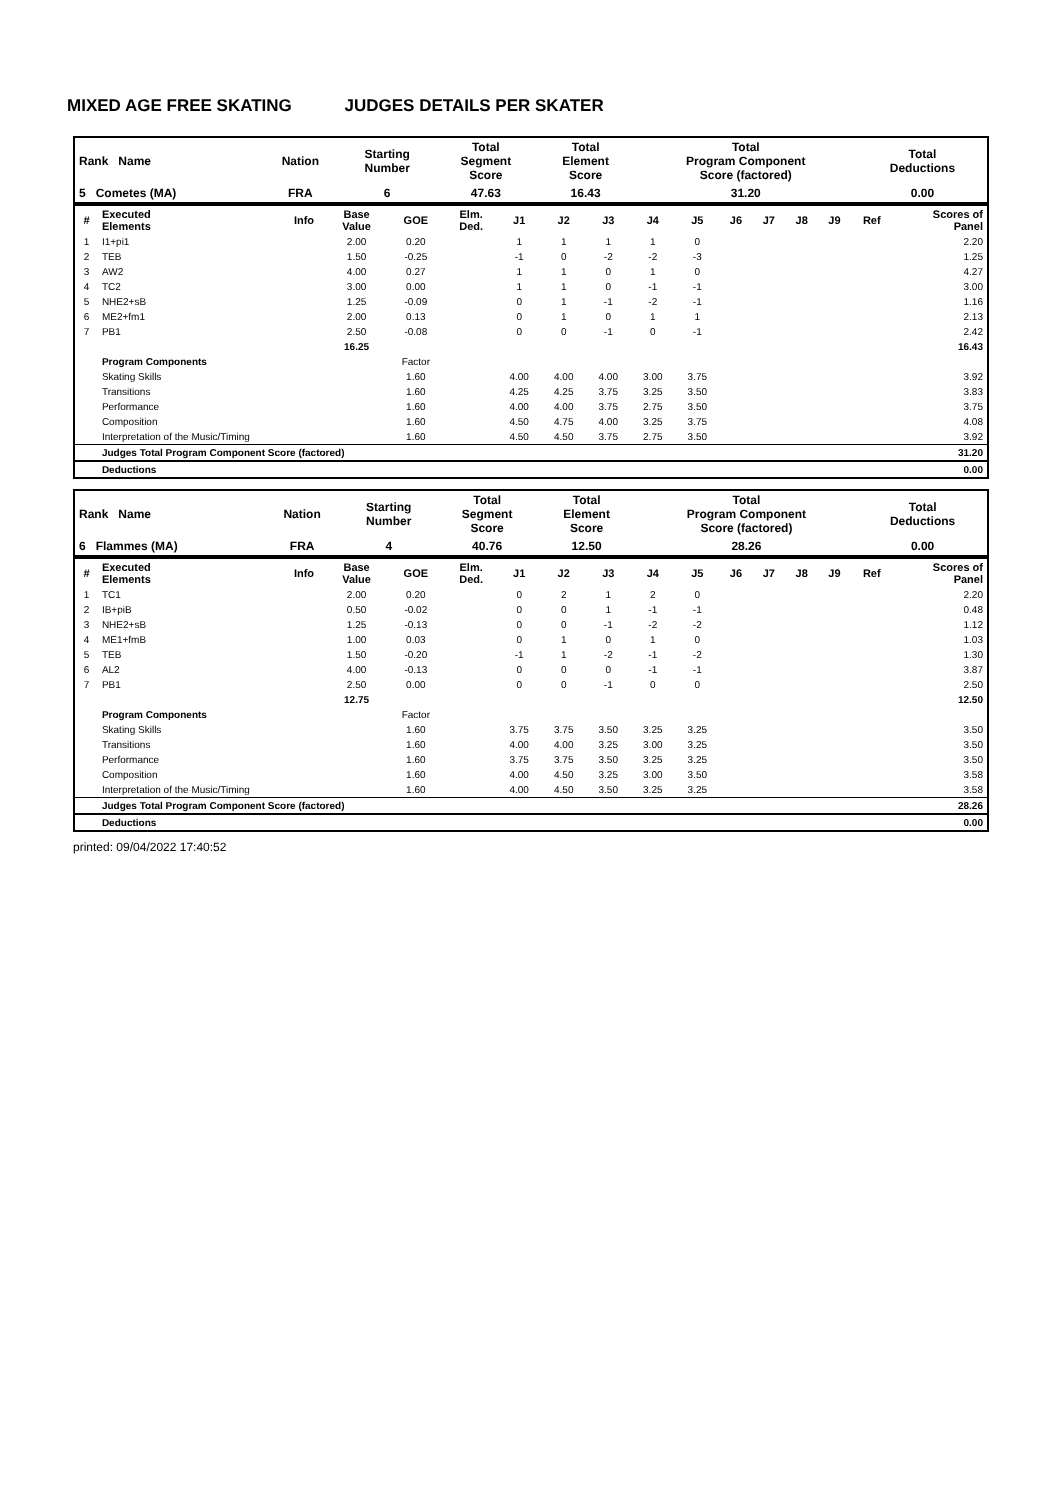MIXED AGE FREE SKATING JUDGES DETAILS PER SKATER
| Rank Name | Nation | Starting Number | Total Segment Score | Total Element Score | Total Program Component Score (factored) | Total Deductions |
| --- | --- | --- | --- | --- | --- | --- |
| 5 Cometes (MA) | FRA | 6 | 47.63 | 16.43 | 31.20 | 0.00 |
| # | Executed Elements | Info | Base Value | GOE | Elm. Ded. | J1 | J2 | J3 | J4 | J5 | J6 | J7 | J8 | J9 | Ref | Scores of Panel |
| --- | --- | --- | --- | --- | --- | --- | --- | --- | --- | --- | --- | --- | --- | --- | --- | --- |
| 1 | I1+pi1 | | 2.00 | 0.20 | | 1 | 1 | 1 | 1 | 0 | | | | | | 2.20 |
| 2 | TEB | | 1.50 | -0.25 | | -1 | 0 | -2 | -2 | -3 | | | | | | 1.25 |
| 3 | AW2 | | 4.00 | 0.27 | | 1 | 1 | 0 | 1 | 0 | | | | | | 4.27 |
| 4 | TC2 | | 3.00 | 0.00 | | 1 | 1 | 0 | -1 | -1 | | | | | | 3.00 |
| 5 | NHE2+sB | | 1.25 | -0.09 | | 0 | 1 | -1 | -2 | -1 | | | | | | 1.16 |
| 6 | ME2+fm1 | | 2.00 | 0.13 | | 0 | 1 | 0 | 1 | 1 | | | | | | 2.13 |
| 7 | PB1 | | 2.50 | -0.08 | | 0 | 0 | -1 | 0 | -1 | | | | | | 2.42 |
| | | | 16.25 | | | | | | | | | | | | | 16.43 |
| | Program Components | | | Factor | | | | | | | | | | | | |
| | Skating Skills | | | 1.60 | | 4.00 | 4.00 | 4.00 | 3.00 | 3.75 | | | | | | 3.92 |
| | Transitions | | | 1.60 | | 4.25 | 4.25 | 3.75 | 3.25 | 3.50 | | | | | | 3.83 |
| | Performance | | | 1.60 | | 4.00 | 4.00 | 3.75 | 2.75 | 3.50 | | | | | | 3.75 |
| | Composition | | | 1.60 | | 4.50 | 4.75 | 4.00 | 3.25 | 3.75 | | | | | | 4.08 |
| | Interpretation of the Music/Timing | | | 1.60 | | 4.50 | 4.50 | 3.75 | 2.75 | 3.50 | | | | | | 3.92 |
| | Judges Total Program Component Score (factored) | | | | | | | | | | | | | | | 31.20 |
| | Deductions | | | | | | | | | | | | | | | 0.00 |
| Rank Name | Nation | Starting Number | Total Segment Score | Total Element Score | Total Program Component Score (factored) | Total Deductions |
| --- | --- | --- | --- | --- | --- | --- |
| 6 Flammes (MA) | FRA | 4 | 40.76 | 12.50 | 28.26 | 0.00 |
| # | Executed Elements | Info | Base Value | GOE | Elm. Ded. | J1 | J2 | J3 | J4 | J5 | J6 | J7 | J8 | J9 | Ref | Scores of Panel |
| --- | --- | --- | --- | --- | --- | --- | --- | --- | --- | --- | --- | --- | --- | --- | --- | --- |
| 1 | TC1 | | 2.00 | 0.20 | | 0 | 2 | 1 | 2 | 0 | | | | | | 2.20 |
| 2 | IB+piB | | 0.50 | -0.02 | | 0 | 0 | 1 | -1 | -1 | | | | | | 0.48 |
| 3 | NHE2+sB | | 1.25 | -0.13 | | 0 | 0 | -1 | -2 | -2 | | | | | | 1.12 |
| 4 | ME1+fmB | | 1.00 | 0.03 | | 0 | 1 | 0 | 1 | 0 | | | | | | 1.03 |
| 5 | TEB | | 1.50 | -0.20 | | -1 | 1 | -2 | -1 | -2 | | | | | | 1.30 |
| 6 | AL2 | | 4.00 | -0.13 | | 0 | 0 | 0 | -1 | -1 | | | | | | 3.87 |
| 7 | PB1 | | 2.50 | 0.00 | | 0 | 0 | -1 | 0 | 0 | | | | | | 2.50 |
| | | | 12.75 | | | | | | | | | | | | | 12.50 |
| | Program Components | | | Factor | | | | | | | | | | | | |
| | Skating Skills | | | 1.60 | | 3.75 | 3.75 | 3.50 | 3.25 | 3.25 | | | | | | 3.50 |
| | Transitions | | | 1.60 | | 4.00 | 4.00 | 3.25 | 3.00 | 3.25 | | | | | | 3.50 |
| | Performance | | | 1.60 | | 3.75 | 3.75 | 3.50 | 3.25 | 3.25 | | | | | | 3.50 |
| | Composition | | | 1.60 | | 4.00 | 4.50 | 3.25 | 3.00 | 3.50 | | | | | | 3.58 |
| | Interpretation of the Music/Timing | | | 1.60 | | 4.00 | 4.50 | 3.50 | 3.25 | 3.25 | | | | | | 3.58 |
| | Judges Total Program Component Score (factored) | | | | | | | | | | | | | | | 28.26 |
| | Deductions | | | | | | | | | | | | | | | 0.00 |
printed: 09/04/2022 17:40:52